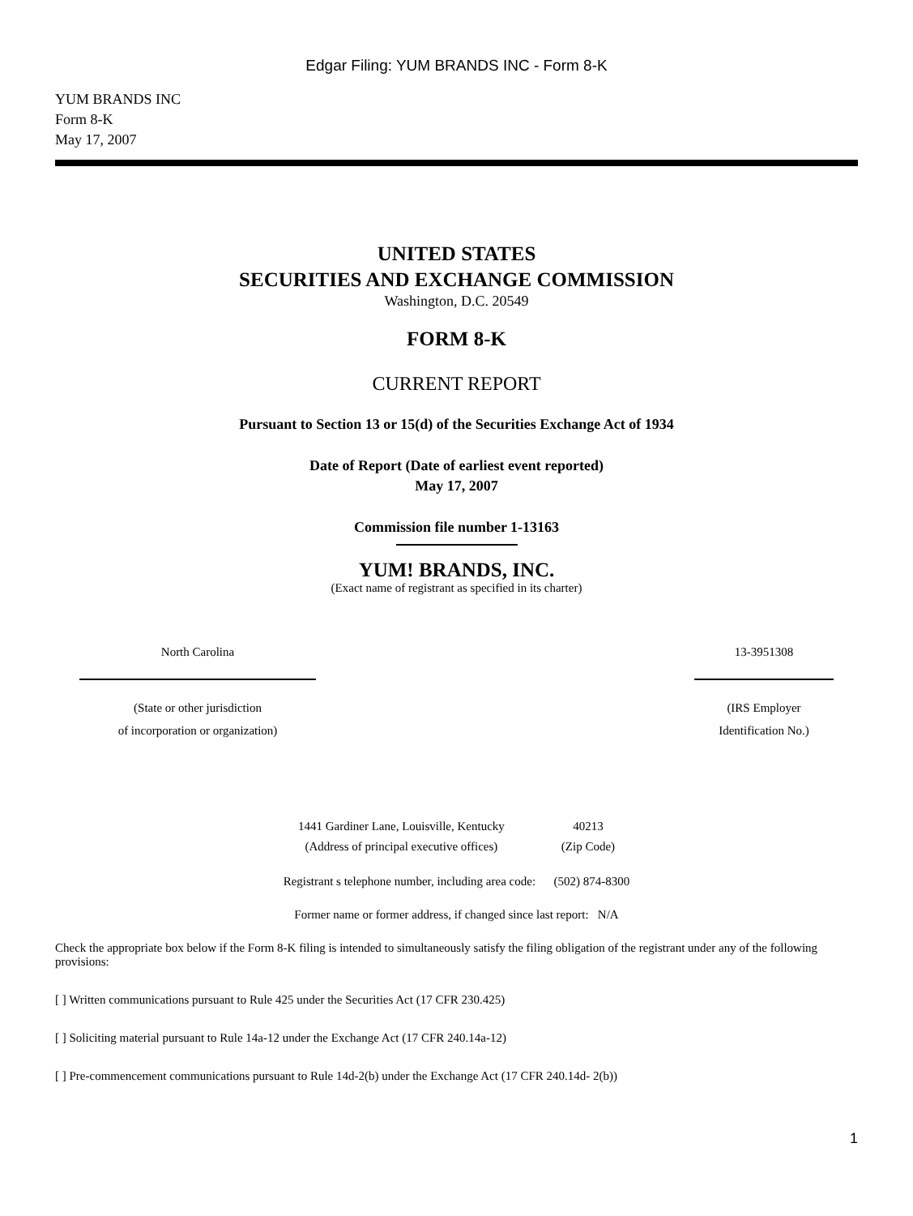Edgar Filing: YUM BRANDS INC - Form 8-K
YUM BRANDS INC
Form 8-K
May 17, 2007
UNITED STATES
SECURITIES AND EXCHANGE COMMISSION
Washington, D.C. 20549
FORM 8-K
CURRENT REPORT
Pursuant to Section 13 or 15(d) of the Securities Exchange Act of 1934
Date of Report (Date of earliest event reported)
May 17, 2007
Commission file number 1-13163
YUM! BRANDS, INC.
(Exact name of registrant as specified in its charter)
North Carolina
(State or other jurisdiction
of incorporation or organization)
13-3951308
(IRS Employer
Identification No.)
1441 Gardiner Lane, Louisville, Kentucky
(Address of principal executive offices)
40213
(Zip Code)
Registrant s telephone number, including area code: (502) 874-8300
Former name or former address, if changed since last report: N/A
Check the appropriate box below if the Form 8-K filing is intended to simultaneously satisfy the filing obligation of the registrant under any of the following provisions:
[ ] Written communications pursuant to Rule 425 under the Securities Act (17 CFR 230.425)
[ ] Soliciting material pursuant to Rule 14a-12 under the Exchange Act (17 CFR 240.14a-12)
[ ] Pre-commencement communications pursuant to Rule 14d-2(b) under the Exchange Act (17 CFR 240.14d- 2(b))
1